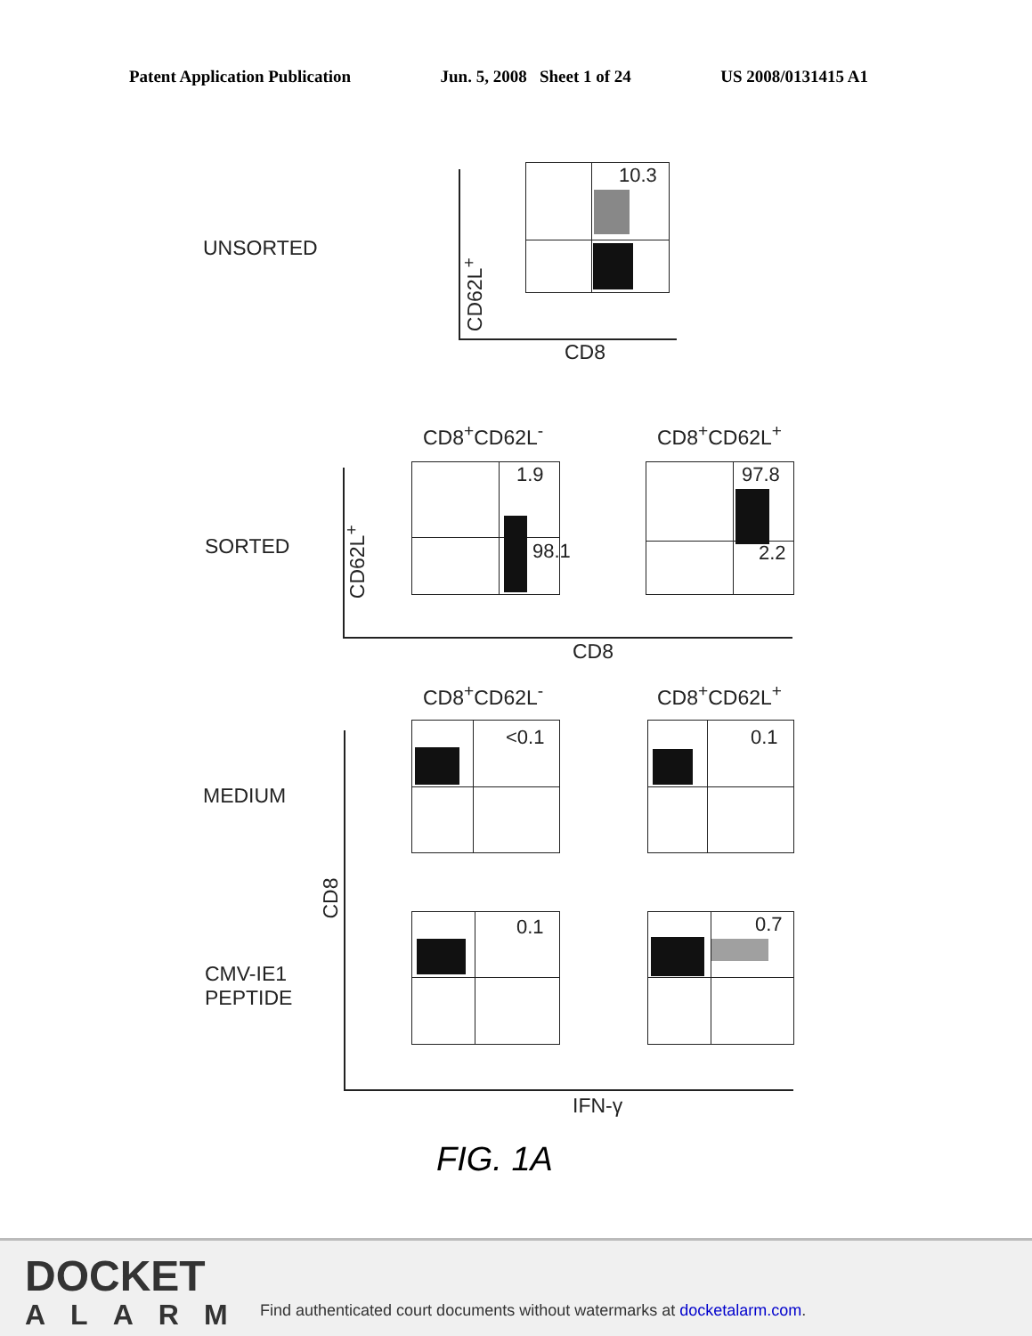Patent Application Publication Jun. 5, 2008 Sheet 1 of 24 US 2008/0131415 A1
UNSORTED
CD62L<sup>+</sup>
10.3
CD8
CD8<sup>+</sup>CD62L<sup>-</sup> CD8<sup>+</sup>CD62L<sup>+</sup>
SORTED
CD62L<sup>+</sup>
1.9
98.1
97.8
2.2
CD8
CD8<sup>+</sup>CD62L<sup>-</sup> CD8<sup>+</sup>CD62L<sup>+</sup>
MEDIUM
CMV-IE1
PEPTIDE
CD8
<0.1 0.1
0.1 0.7
IFN-γ
FIG. 1A
DOCKET
ALARM
Find authenticated court documents without watermarks at docketalarm.com.